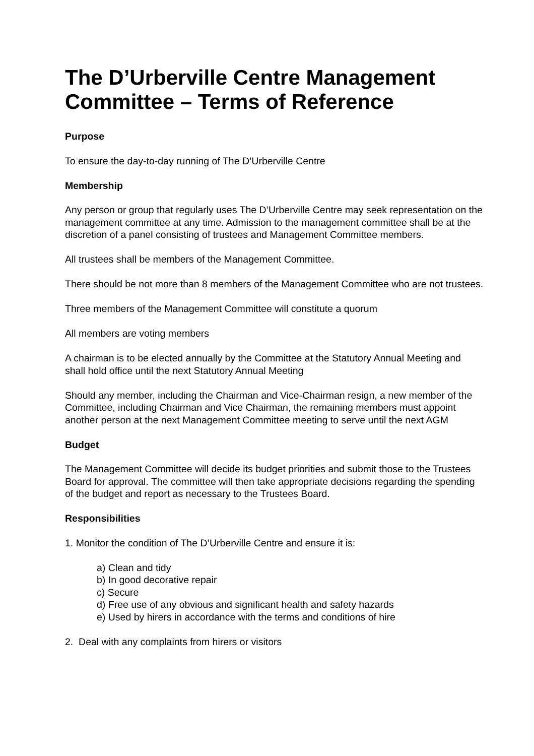The D’Urberville Centre Management Committee – Terms of Reference
Purpose
To ensure the day-to-day running of The D’Urberville Centre
Membership
Any person or group that regularly uses The D’Urberville Centre may seek representation on the management committee at any time. Admission to the management committee shall be at the discretion of a panel consisting of trustees and Management Committee members.
All trustees shall be members of the Management Committee.
There should be not more than 8 members of the Management Committee who are not trustees.
Three members of the Management Committee will constitute a quorum
All members are voting members
A chairman is to be elected annually by the Committee at the Statutory Annual Meeting and shall hold office until the next Statutory Annual Meeting
Should any member, including the Chairman and Vice-Chairman resign, a new member of the Committee, including Chairman and Vice Chairman, the remaining members must appoint another person at the next Management Committee meeting to serve until the next AGM
Budget
The Management Committee will decide its budget priorities and submit those to the Trustees Board for approval. The committee will then take appropriate decisions regarding the spending of the budget and report as necessary to the Trustees Board.
Responsibilities
1. Monitor the condition of The D’Urberville Centre and ensure it is:
a) Clean and tidy
b) In good decorative repair
c) Secure
d) Free use of any obvious and significant health and safety hazards
e) Used by hirers in accordance with the terms and conditions of hire
2. Deal with any complaints from hirers or visitors